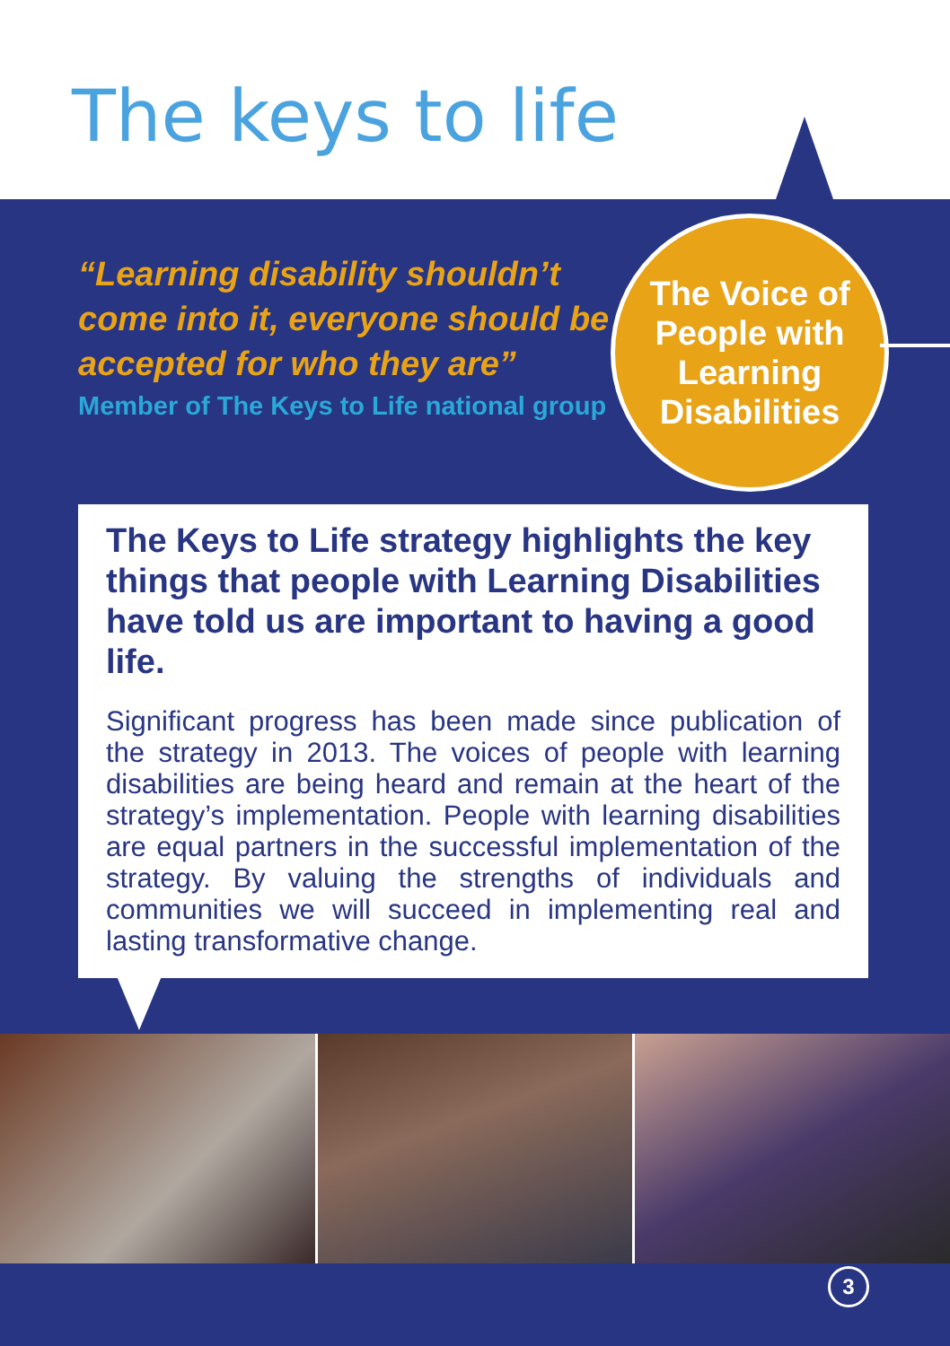The keys to life
“Learning disability shouldn’t come into it, everyone should be accepted for who they are”
Member of The Keys to Life national group
The Voice of
People with
Learning
Disabilities
The Keys to Life strategy highlights the key things that people with Learning Disabilities have told us are important to having a good life.
Significant progress has been made since publication of the strategy in 2013. The voices of people with learning disabilities are being heard and remain at the heart of the strategy’s implementation. People with learning disabilities are equal partners in the successful implementation of the strategy. By valuing the strengths of individuals and communities we will succeed in implementing real and lasting transformative change.
3